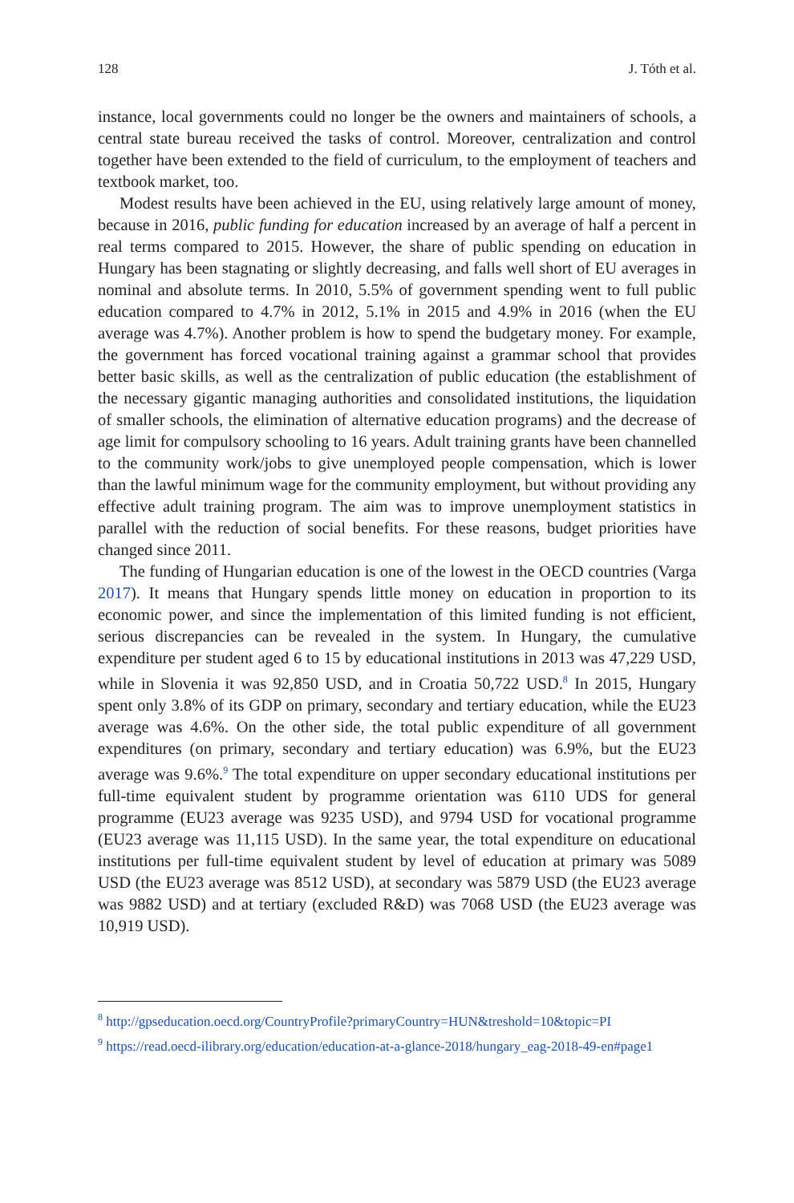128 J. Tóth et al.
instance, local governments could no longer be the owners and maintainers of schools, a central state bureau received the tasks of control. Moreover, centralization and control together have been extended to the field of curriculum, to the employment of teachers and textbook market, too.
Modest results have been achieved in the EU, using relatively large amount of money, because in 2016, public funding for education increased by an average of half a percent in real terms compared to 2015. However, the share of public spending on education in Hungary has been stagnating or slightly decreasing, and falls well short of EU averages in nominal and absolute terms. In 2010, 5.5% of government spending went to full public education compared to 4.7% in 2012, 5.1% in 2015 and 4.9% in 2016 (when the EU average was 4.7%). Another problem is how to spend the budgetary money. For example, the government has forced vocational training against a grammar school that provides better basic skills, as well as the centralization of public education (the establishment of the necessary gigantic managing authorities and consolidated institutions, the liquidation of smaller schools, the elimination of alternative education programs) and the decrease of age limit for compulsory schooling to 16 years. Adult training grants have been channelled to the community work/jobs to give unemployed people compensation, which is lower than the lawful minimum wage for the community employment, but without providing any effective adult training program. The aim was to improve unemployment statistics in parallel with the reduction of social benefits. For these reasons, budget priorities have changed since 2011.
The funding of Hungarian education is one of the lowest in the OECD countries (Varga 2017). It means that Hungary spends little money on education in proportion to its economic power, and since the implementation of this limited funding is not efficient, serious discrepancies can be revealed in the system. In Hungary, the cumulative expenditure per student aged 6 to 15 by educational institutions in 2013 was 47,229 USD, while in Slovenia it was 92,850 USD, and in Croatia 50,722 USD.<sup>8</sup> In 2015, Hungary spent only 3.8% of its GDP on primary, secondary and tertiary education, while the EU23 average was 4.6%. On the other side, the total public expenditure of all government expenditures (on primary, secondary and tertiary education) was 6.9%, but the EU23 average was 9.6%.<sup>9</sup> The total expenditure on upper secondary educational institutions per full-time equivalent student by programme orientation was 6110 UDS for general programme (EU23 average was 9235 USD), and 9794 USD for vocational programme (EU23 average was 11,115 USD). In the same year, the total expenditure on educational institutions per full-time equivalent student by level of education at primary was 5089 USD (the EU23 average was 8512 USD), at secondary was 5879 USD (the EU23 average was 9882 USD) and at tertiary (excluded R&D) was 7068 USD (the EU23 average was 10,919 USD).
<sup>8</sup> http://gpseducation.oecd.org/CountryProfile?primaryCountry=HUN&treshold=10&topic=PI
<sup>9</sup> https://read.oecd-ilibrary.org/education/education-at-a-glance-2018/hungary_eag-2018-49-en#page1